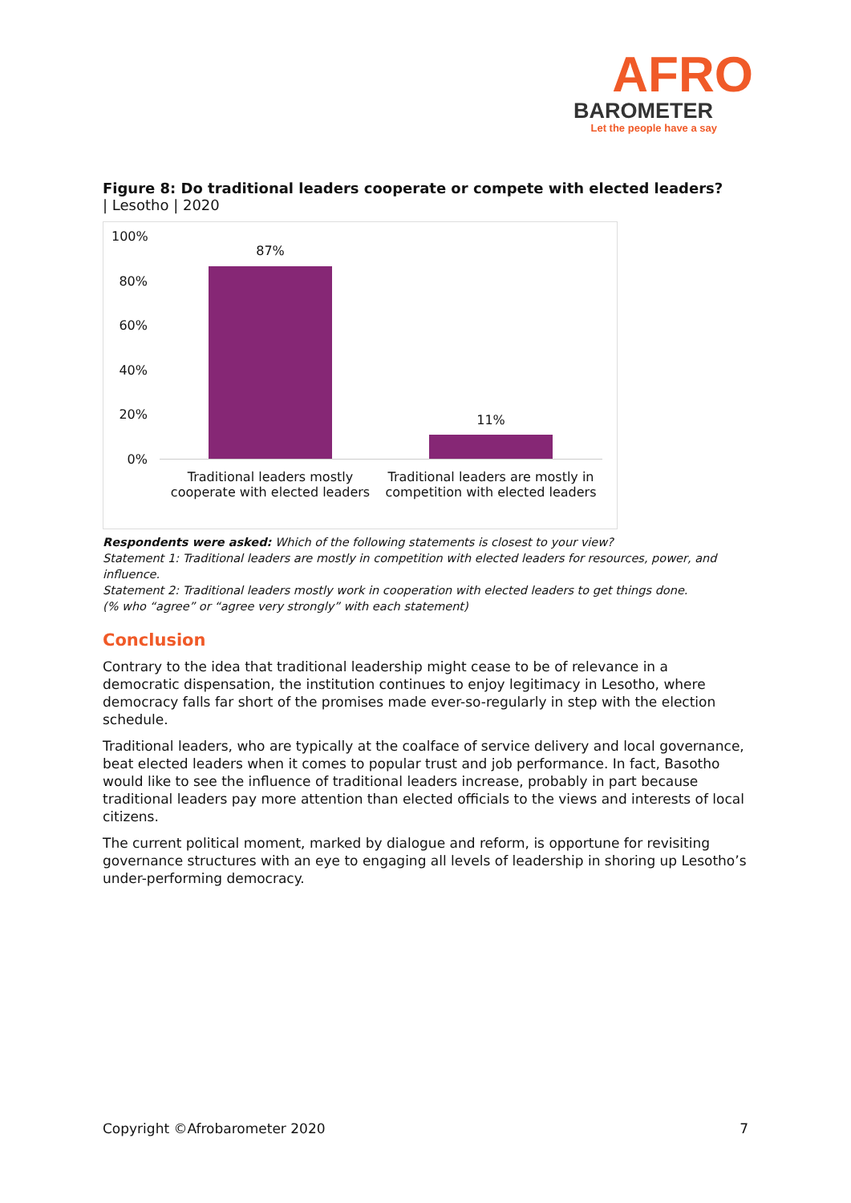AFRO
BAROMETER
Let the people have a say
Figure 8: Do traditional leaders cooperate or compete with elected leaders?
| Lesotho | 2020
100%
80%
60%
40%
20%
0%
87%
11%
Traditional leaders mostly cooperate with elected leaders
Traditional leaders are mostly in competition with elected leaders
Respondents were asked: Which of the following statements is closest to your view?
Statement 1: Traditional leaders are mostly in competition with elected leaders for resources, power, and influence.
Statement 2: Traditional leaders mostly work in cooperation with elected leaders to get things done.
(% who “agree” or “agree very strongly” with each statement)
Conclusion
Contrary to the idea that traditional leadership might cease to be of relevance in a democratic dispensation, the institution continues to enjoy legitimacy in Lesotho, where democracy falls far short of the promises made ever-so-regularly in step with the election schedule.
Traditional leaders, who are typically at the coalface of service delivery and local governance, beat elected leaders when it comes to popular trust and job performance. In fact, Basotho would like to see the influence of traditional leaders increase, probably in part because traditional leaders pay more attention than elected officials to the views and interests of local citizens.
The current political moment, marked by dialogue and reform, is opportune for revisiting governance structures with an eye to engaging all levels of leadership in shoring up Lesotho’s under-performing democracy.
Copyright ©Afrobarometer 2020 7